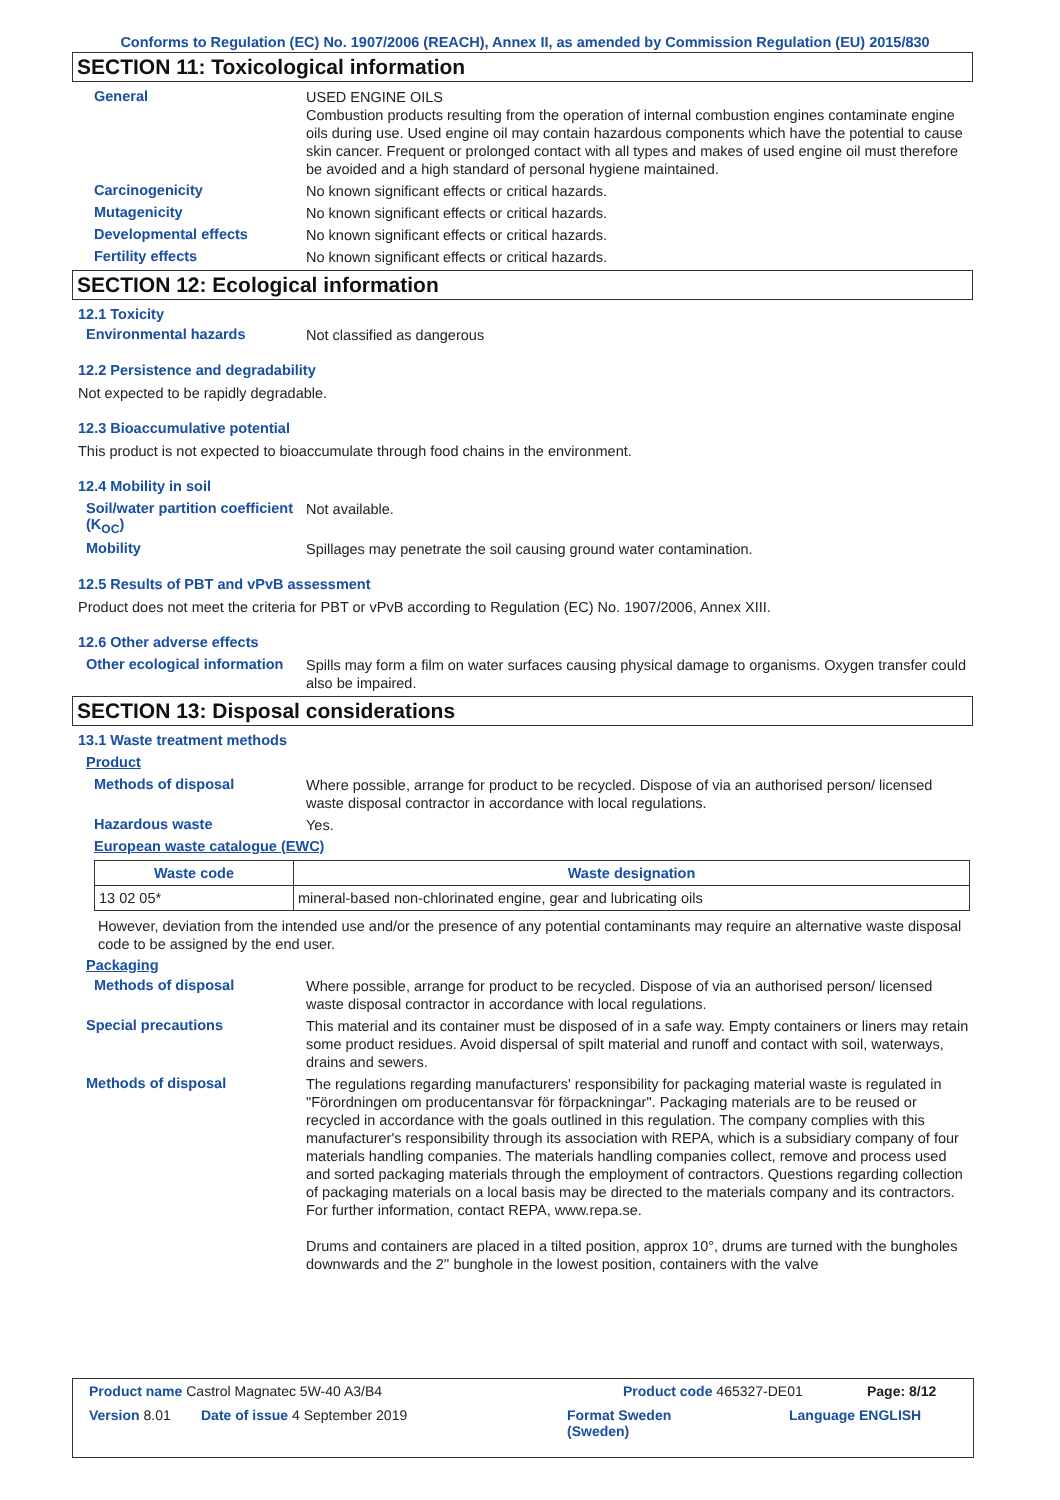Conforms to Regulation (EC) No. 1907/2006 (REACH), Annex II, as amended by Commission Regulation (EU) 2015/830
SECTION 11: Toxicological information
General
USED ENGINE OILS
Combustion products resulting from the operation of internal combustion engines contaminate engine oils during use. Used engine oil may contain hazardous components which have the potential to cause skin cancer. Frequent or prolonged contact with all types and makes of used engine oil must therefore be avoided and a high standard of personal hygiene maintained.
Carcinogenicity
No known significant effects or critical hazards.
Mutagenicity
No known significant effects or critical hazards.
Developmental effects
No known significant effects or critical hazards.
Fertility effects
No known significant effects or critical hazards.
SECTION 12: Ecological information
12.1 Toxicity
Environmental hazards
Not classified as dangerous
12.2 Persistence and degradability
Not expected to be rapidly degradable.
12.3 Bioaccumulative potential
This product is not expected to bioaccumulate through food chains in the environment.
12.4 Mobility in soil
Soil/water partition coefficient (K<sub>OC</sub>)
Not available.
Mobility
Spillages may penetrate the soil causing ground water contamination.
12.5 Results of PBT and vPvB assessment
Product does not meet the criteria for PBT or vPvB according to Regulation (EC) No. 1907/2006, Annex XIII.
12.6 Other adverse effects
Other ecological information
Spills may form a film on water surfaces causing physical damage to organisms. Oxygen transfer could also be impaired.
SECTION 13: Disposal considerations
13.1 Waste treatment methods
Product
Methods of disposal
Where possible, arrange for product to be recycled. Dispose of via an authorised person/ licensed waste disposal contractor in accordance with local regulations.
Hazardous waste
Yes.
European waste catalogue (EWC)
| Waste code | Waste designation |
| --- | --- |
| 13 02 05* | mineral-based non-chlorinated engine, gear and lubricating oils |
However, deviation from the intended use and/or the presence of any potential contaminants may require an alternative waste disposal code to be assigned by the end user.
Packaging
Methods of disposal
Where possible, arrange for product to be recycled. Dispose of via an authorised person/ licensed waste disposal contractor in accordance with local regulations.
Special precautions
This material and its container must be disposed of in a safe way. Empty containers or liners may retain some product residues. Avoid dispersal of spilt material and runoff and contact with soil, waterways, drains and sewers.
Methods of disposal
The regulations regarding manufacturers' responsibility for packaging material waste is regulated in "Förordningen om producentansvar för förpackningar". Packaging materials are to be reused or recycled in accordance with the goals outlined in this regulation. The company complies with this manufacturer's responsibility through its association with REPA, which is a subsidiary company of four materials handling companies. The materials handling companies collect, remove and process used and sorted packaging materials through the employment of contractors. Questions regarding collection of packaging materials on a local basis may be directed to the materials company and its contractors. For further information, contact REPA, www.repa.se.
Drums and containers are placed in a tilted position, approx 10°, drums are turned with the bungholes downwards and the 2'' bunghole in the lowest position, containers with the valve
Product name Castrol Magnatec 5W-40 A3/B4 Product code 465327-DE01 Page: 8/12
Version 8.01 Date of issue 4 September 2019 Format Sweden
(Sweden) Language ENGLISH